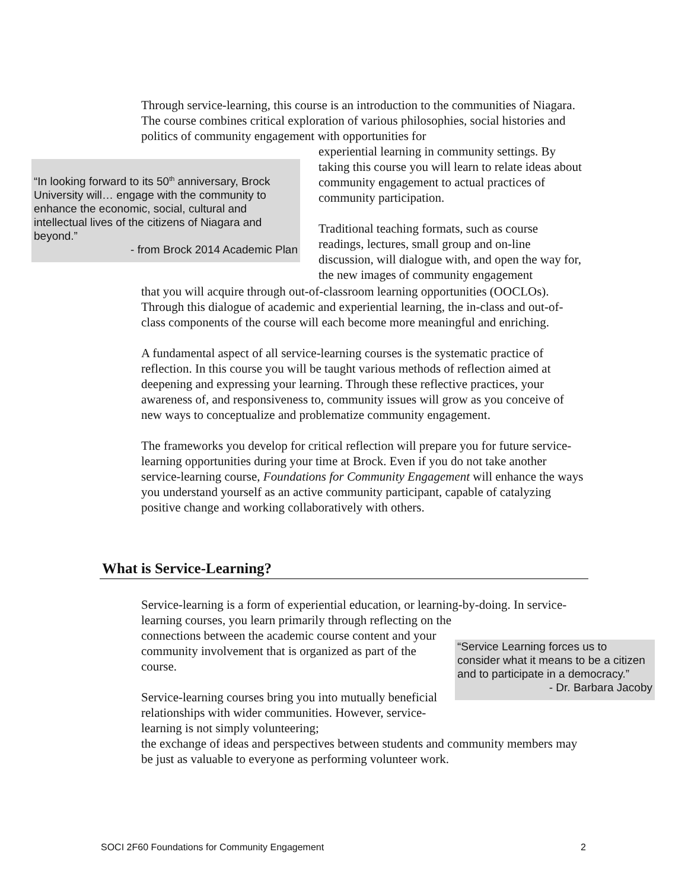Through service-learning, this course is an introduction to the communities of Niagara. The course combines critical exploration of various philosophies, social histories and politics of community engagement with opportunities for
“In looking forward to its 50<sup>th</sup> anniversary, Brock University will… engage with the community to enhance the economic, social, cultural and intellectual lives of the citizens of Niagara and beyond.”
- from Brock 2014 Academic Plan
experiential learning in community settings. By taking this course you will learn to relate ideas about community engagement to actual practices of community participation.
Traditional teaching formats, such as course readings, lectures, small group and on-line discussion, will dialogue with, and open the way for, the new images of community engagement
that you will acquire through out-of-classroom learning opportunities (OOCLOs). Through this dialogue of academic and experiential learning, the in-class and out-of-class components of the course will each become more meaningful and enriching.
A fundamental aspect of all service-learning courses is the systematic practice of reflection. In this course you will be taught various methods of reflection aimed at deepening and expressing your learning. Through these reflective practices, your awareness of, and responsiveness to, community issues will grow as you conceive of new ways to conceptualize and problematize community engagement.
The frameworks you develop for critical reflection will prepare you for future service-learning opportunities during your time at Brock. Even if you do not take another service-learning course, Foundations for Community Engagement will enhance the ways you understand yourself as an active community participant, capable of catalyzing positive change and working collaboratively with others.
What is Service-Learning?
Service-learning is a form of experiential education, or learning-by-doing. In service-learning courses, you learn primarily through reflecting on the
connections between the academic course content and your community involvement that is organized as part of the course.
Service-learning courses bring you into mutually beneficial relationships with wider communities. However, service-learning is not simply volunteering;
“Service Learning forces us to consider what it means to be a citizen and to participate in a democracy.”
- Dr. Barbara Jacoby
the exchange of ideas and perspectives between students and community members may be just as valuable to everyone as performing volunteer work.
SOCI 2F60 Foundations for Community Engagement 2